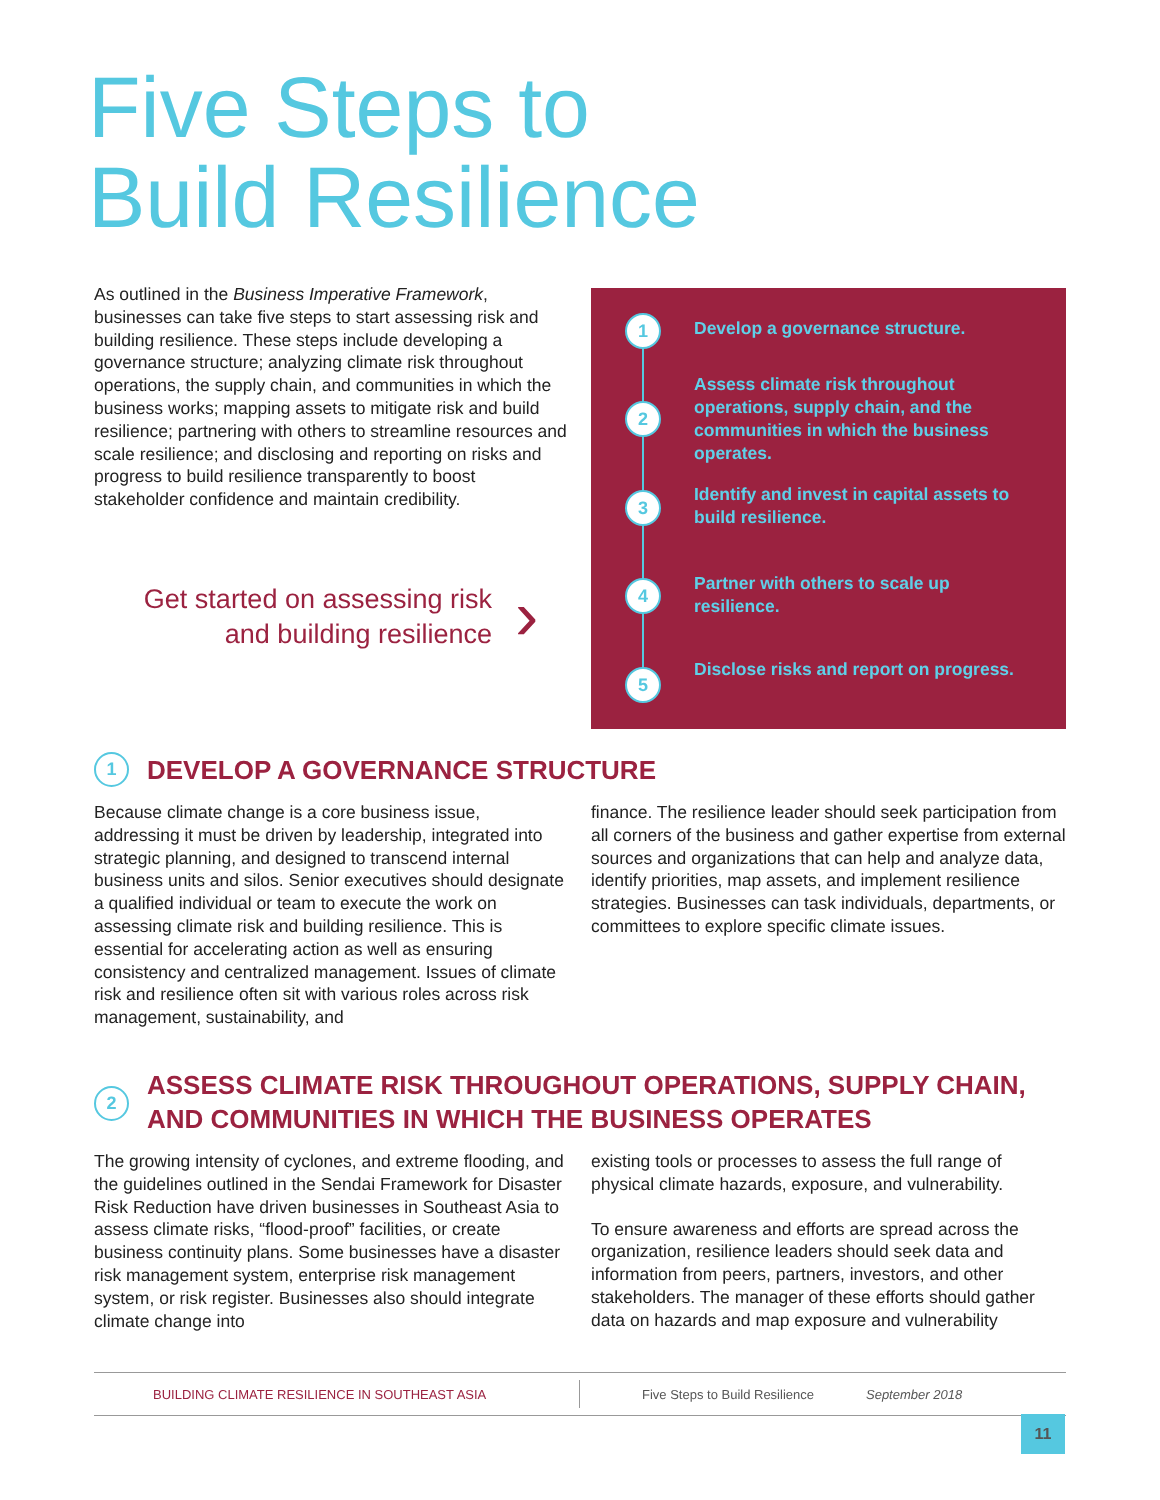Five Steps to
Build Resilience
As outlined in the Business Imperative Framework, businesses can take five steps to start assessing risk and building resilience. These steps include developing a governance structure; analyzing climate risk throughout operations, the supply chain, and communities in which the business works; mapping assets to mitigate risk and build resilience; partnering with others to streamline resources and scale resilience; and disclosing and reporting on risks and progress to build resilience transparently to boost stakeholder confidence and maintain credibility.
Get started on assessing risk and building resilience
›
1 Develop a governance structure.
2
Assess climate risk throughout operations, supply chain, and the communities in which the business operates.
3
Identify and invest in capital assets to build resilience.
4
Partner with others to scale up resilience.
5
Disclose risks and report on progress.
1
DEVELOP A GOVERNANCE STRUCTURE
Because climate change is a core business issue, addressing it must be driven by leadership, integrated into strategic planning, and designed to transcend internal business units and silos. Senior executives should designate a qualified individual or team to execute the work on assessing climate risk and building resilience. This is essential for accelerating action as well as ensuring consistency and centralized management. Issues of climate risk and resilience often sit with various roles across risk management, sustainability, and
finance. The resilience leader should seek participation from all corners of the business and gather expertise from external sources and organizations that can help and analyze data, identify priorities, map assets, and implement resilience strategies. Businesses can task individuals, departments, or committees to explore specific climate issues.
2
ASSESS CLIMATE RISK THROUGHOUT OPERATIONS, SUPPLY CHAIN, AND COMMUNITIES IN WHICH THE BUSINESS OPERATES
The growing intensity of cyclones, and extreme flooding, and the guidelines outlined in the Sendai Framework for Disaster Risk Reduction have driven businesses in Southeast Asia to assess climate risks, “flood-proof” facilities, or create business continuity plans. Some businesses have a disaster risk management system, enterprise risk management system, or risk register. Businesses also should integrate climate change into
existing tools or processes to assess the full range of physical climate hazards, exposure, and vulnerability.
To ensure awareness and efforts are spread across the organization, resilience leaders should seek data and information from peers, partners, investors, and other stakeholders. The manager of these efforts should gather data on hazards and map exposure and vulnerability
BUILDING CLIMATE RESILIENCE IN SOUTHEAST ASIA Five Steps to Build Resilience September 2018
11